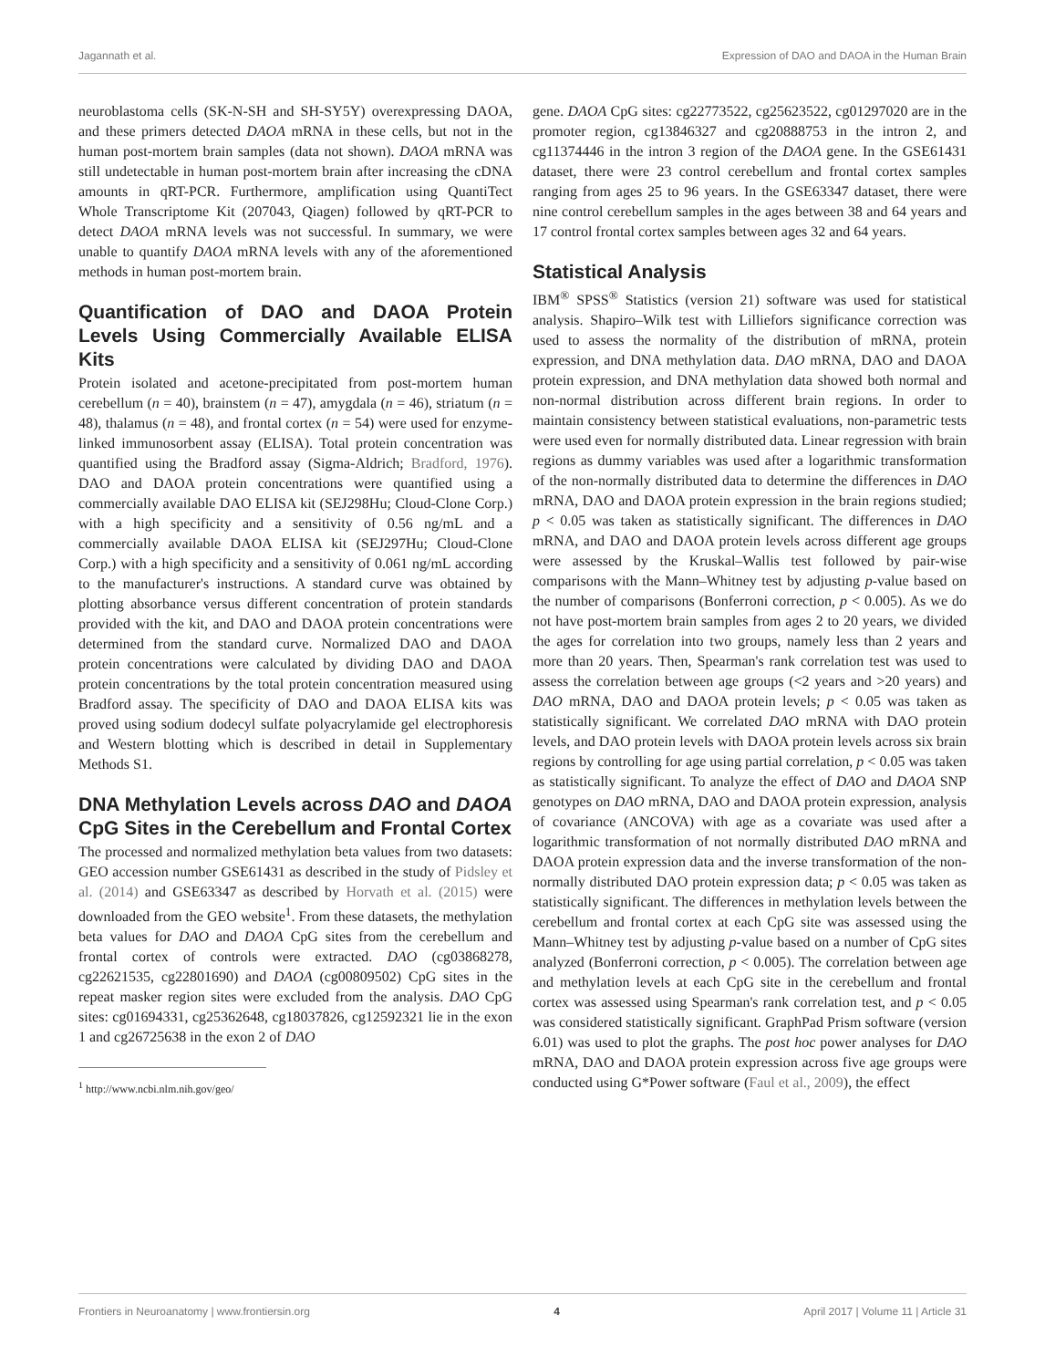Jagannath et al. Expression of DAO and DAOA in the Human Brain
neuroblastoma cells (SK-N-SH and SH-SY5Y) overexpressing DAOA, and these primers detected DAOA mRNA in these cells, but not in the human post-mortem brain samples (data not shown). DAOA mRNA was still undetectable in human post-mortem brain after increasing the cDNA amounts in qRT-PCR. Furthermore, amplification using QuantiTect Whole Transcriptome Kit (207043, Qiagen) followed by qRT-PCR to detect DAOA mRNA levels was not successful. In summary, we were unable to quantify DAOA mRNA levels with any of the aforementioned methods in human post-mortem brain.
Quantification of DAO and DAOA Protein Levels Using Commercially Available ELISA Kits
Protein isolated and acetone-precipitated from post-mortem human cerebellum (n = 40), brainstem (n = 47), amygdala (n = 46), striatum (n = 48), thalamus (n = 48), and frontal cortex (n = 54) were used for enzyme-linked immunosorbent assay (ELISA). Total protein concentration was quantified using the Bradford assay (Sigma-Aldrich; Bradford, 1976). DAO and DAOA protein concentrations were quantified using a commercially available DAO ELISA kit (SEJ298Hu; Cloud-Clone Corp.) with a high specificity and a sensitivity of 0.56 ng/mL and a commercially available DAOA ELISA kit (SEJ297Hu; Cloud-Clone Corp.) with a high specificity and a sensitivity of 0.061 ng/mL according to the manufacturer's instructions. A standard curve was obtained by plotting absorbance versus different concentration of protein standards provided with the kit, and DAO and DAOA protein concentrations were determined from the standard curve. Normalized DAO and DAOA protein concentrations were calculated by dividing DAO and DAOA protein concentrations by the total protein concentration measured using Bradford assay. The specificity of DAO and DAOA ELISA kits was proved using sodium dodecyl sulfate polyacrylamide gel electrophoresis and Western blotting which is described in detail in Supplementary Methods S1.
DNA Methylation Levels across DAO and DAOA CpG Sites in the Cerebellum and Frontal Cortex
The processed and normalized methylation beta values from two datasets: GEO accession number GSE61431 as described in the study of Pidsley et al. (2014) and GSE63347 as described by Horvath et al. (2015) were downloaded from the GEO website<sup>1</sup>. From these datasets, the methylation beta values for DAO and DAOA CpG sites from the cerebellum and frontal cortex of controls were extracted. DAO (cg03868278, cg22621535, cg22801690) and DAOA (cg00809502) CpG sites in the repeat masker region sites were excluded from the analysis. DAO CpG sites: cg01694331, cg25362648, cg18037826, cg12592321 lie in the exon 1 and cg26725638 in the exon 2 of DAO
<sup>1</sup> http://www.ncbi.nlm.nih.gov/geo/
gene. DAOA CpG sites: cg22773522, cg25623522, cg01297020 are in the promoter region, cg13846327 and cg20888753 in the intron 2, and cg11374446 in the intron 3 region of the DAOA gene. In the GSE61431 dataset, there were 23 control cerebellum and frontal cortex samples ranging from ages 25 to 96 years. In the GSE63347 dataset, there were nine control cerebellum samples in the ages between 38 and 64 years and 17 control frontal cortex samples between ages 32 and 64 years.
Statistical Analysis
IBM<sup>®</sup> SPSS<sup>®</sup> Statistics (version 21) software was used for statistical analysis. Shapiro–Wilk test with Lilliefors significance correction was used to assess the normality of the distribution of mRNA, protein expression, and DNA methylation data. DAO mRNA, DAO and DAOA protein expression, and DNA methylation data showed both normal and non-normal distribution across different brain regions. In order to maintain consistency between statistical evaluations, non-parametric tests were used even for normally distributed data. Linear regression with brain regions as dummy variables was used after a logarithmic transformation of the non-normally distributed data to determine the differences in DAO mRNA, DAO and DAOA protein expression in the brain regions studied; p < 0.05 was taken as statistically significant. The differences in DAO mRNA, and DAO and DAOA protein levels across different age groups were assessed by the Kruskal–Wallis test followed by pair-wise comparisons with the Mann–Whitney test by adjusting p-value based on the number of comparisons (Bonferroni correction, p < 0.005). As we do not have post-mortem brain samples from ages 2 to 20 years, we divided the ages for correlation into two groups, namely less than 2 years and more than 20 years. Then, Spearman's rank correlation test was used to assess the correlation between age groups (<2 years and >20 years) and DAO mRNA, DAO and DAOA protein levels; p < 0.05 was taken as statistically significant. We correlated DAO mRNA with DAO protein levels, and DAO protein levels with DAOA protein levels across six brain regions by controlling for age using partial correlation, p < 0.05 was taken as statistically significant. To analyze the effect of DAO and DAOA SNP genotypes on DAO mRNA, DAO and DAOA protein expression, analysis of covariance (ANCOVA) with age as a covariate was used after a logarithmic transformation of not normally distributed DAO mRNA and DAOA protein expression data and the inverse transformation of the non-normally distributed DAO protein expression data; p < 0.05 was taken as statistically significant. The differences in methylation levels between the cerebellum and frontal cortex at each CpG site was assessed using the Mann–Whitney test by adjusting p-value based on a number of CpG sites analyzed (Bonferroni correction, p < 0.005). The correlation between age and methylation levels at each CpG site in the cerebellum and frontal cortex was assessed using Spearman's rank correlation test, and p < 0.05 was considered statistically significant. GraphPad Prism software (version 6.01) was used to plot the graphs. The post hoc power analyses for DAO mRNA, DAO and DAOA protein expression across five age groups were conducted using G*Power software (Faul et al., 2009), the effect
Frontiers in Neuroanatomy | www.frontiersin.org 4 April 2017 | Volume 11 | Article 31